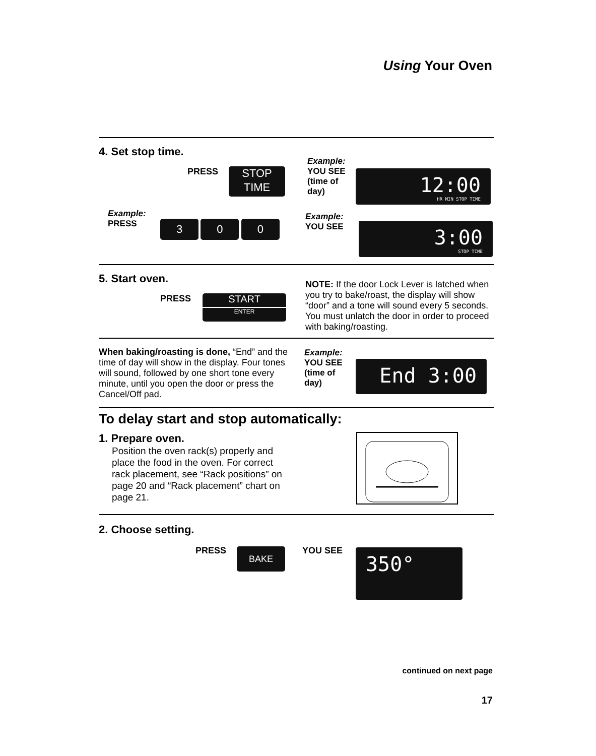Using Your Oven
4. Set stop time.
PRESS
STOP
TIME
Example:
YOU SEE
(time of
day)
12:00
HR MIN STOP TIME
Example:
PRESS
3 0 0
Example:
YOU SEE
3:00
STOP TIME
5. Start oven.
PRESS
START
ENTER
NOTE: If the door Lock Lever is latched when you try to bake/roast, the display will show “door” and a tone will sound every 5 seconds. You must unlatch the door in order to proceed with baking/roasting.
When baking/roasting is done, “End” and the time of day will show in the display. Four tones will sound, followed by one short tone every minute, until you open the door or press the Cancel/Off pad.
Example:
YOU SEE
(time of
day)
End 3:00
To delay start and stop automatically:
1. Prepare oven.
Position the oven rack(s) properly and place the food in the oven. For correct rack placement, see “Rack positions” on page 20 and “Rack placement” chart on page 21.
2. Choose setting.
PRESS BAKE YOU SEE 350°
continued on next page
17